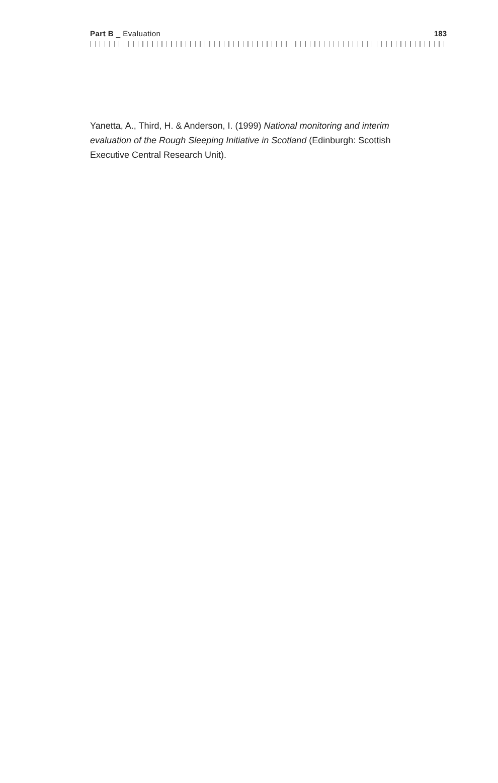Part B _ Evaluation 183
Yanetta, A., Third, H. & Anderson, I. (1999) National monitoring and interim evaluation of the Rough Sleeping Initiative in Scotland (Edinburgh: Scottish Executive Central Research Unit).